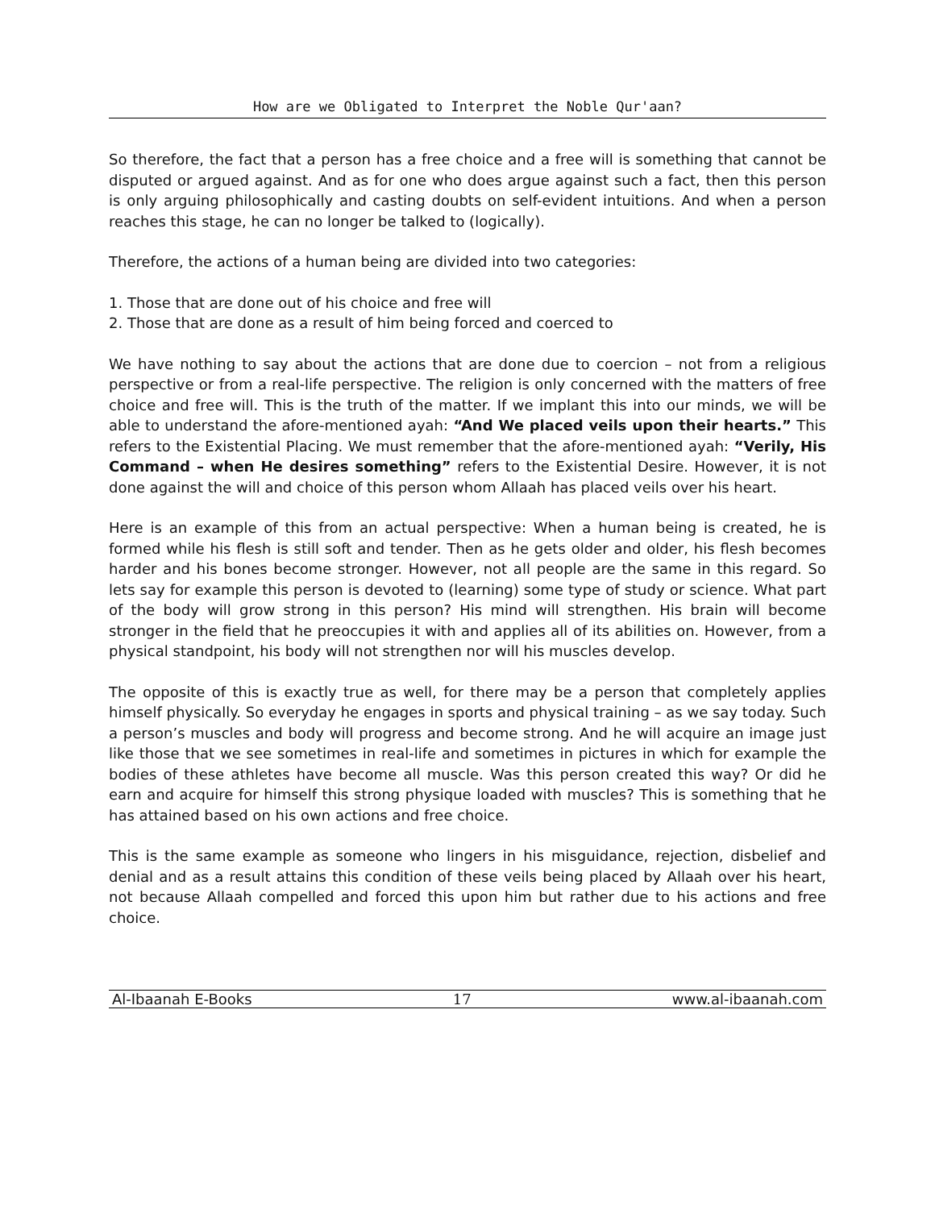How are we Obligated to Interpret the Noble Qur'aan?
So therefore, the fact that a person has a free choice and a free will is something that cannot be disputed or argued against. And as for one who does argue against such a fact, then this person is only arguing philosophically and casting doubts on self-evident intuitions. And when a person reaches this stage, he can no longer be talked to (logically).
Therefore, the actions of a human being are divided into two categories:
1. Those that are done out of his choice and free will
2. Those that are done as a result of him being forced and coerced to
We have nothing to say about the actions that are done due to coercion – not from a religious perspective or from a real-life perspective. The religion is only concerned with the matters of free choice and free will. This is the truth of the matter. If we implant this into our minds, we will be able to understand the afore-mentioned ayah: “And We placed veils upon their hearts.” This refers to the Existential Placing. We must remember that the afore-mentioned ayah: “Verily, His Command – when He desires something” refers to the Existential Desire. However, it is not done against the will and choice of this person whom Allaah has placed veils over his heart.
Here is an example of this from an actual perspective: When a human being is created, he is formed while his flesh is still soft and tender. Then as he gets older and older, his flesh becomes harder and his bones become stronger. However, not all people are the same in this regard. So lets say for example this person is devoted to (learning) some type of study or science. What part of the body will grow strong in this person? His mind will strengthen. His brain will become stronger in the field that he preoccupies it with and applies all of its abilities on. However, from a physical standpoint, his body will not strengthen nor will his muscles develop.
The opposite of this is exactly true as well, for there may be a person that completely applies himself physically. So everyday he engages in sports and physical training – as we say today. Such a person’s muscles and body will progress and become strong. And he will acquire an image just like those that we see sometimes in real-life and sometimes in pictures in which for example the bodies of these athletes have become all muscle. Was this person created this way? Or did he earn and acquire for himself this strong physique loaded with muscles? This is something that he has attained based on his own actions and free choice.
This is the same example as someone who lingers in his misguidance, rejection, disbelief and denial and as a result attains this condition of these veils being placed by Allaah over his heart, not because Allaah compelled and forced this upon him but rather due to his actions and free choice.
Al-Ibaanah E-Books 17 www.al-ibaanah.com